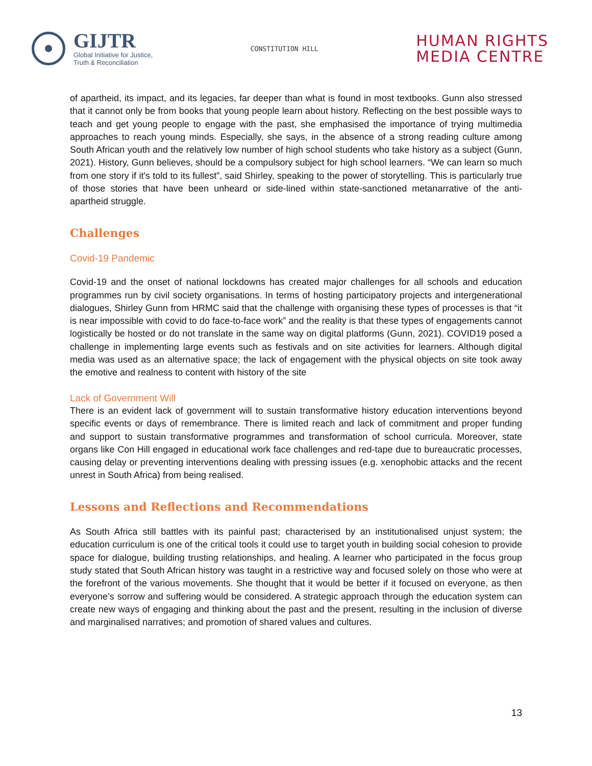GIJTR
Global Initiative for Justice,
Truth & Reconciliation
CONSTITUTION HILL
HUMAN RIGHTS
MEDIA CENTRE
of apartheid, its impact, and its legacies, far deeper than what is found in most textbooks. Gunn also stressed that it cannot only be from books that young people learn about history. Reflecting on the best possible ways to teach and get young people to engage with the past, she emphasised the importance of trying multimedia approaches to reach young minds. Especially, she says, in the absence of a strong reading culture among South African youth and the relatively low number of high school students who take history as a subject (Gunn, 2021). History, Gunn believes, should be a compulsory subject for high school learners. “We can learn so much from one story if it's told to its fullest”, said Shirley, speaking to the power of storytelling. This is particularly true of those stories that have been unheard or side-lined within state-sanctioned metanarrative of the anti-apartheid struggle.
Challenges
Covid-19 Pandemic
Covid-19 and the onset of national lockdowns has created major challenges for all schools and education programmes run by civil society organisations. In terms of hosting participatory projects and intergenerational dialogues, Shirley Gunn from HRMC said that the challenge with organising these types of processes is that “it is near impossible with covid to do face-to-face work” and the reality is that these types of engagements cannot logistically be hosted or do not translate in the same way on digital platforms (Gunn, 2021). COVID19 posed a challenge in implementing large events such as festivals and on site activities for learners. Although digital media was used as an alternative space; the lack of engagement with the physical objects on site took away the emotive and realness to content with history of the site
Lack of Government Will
There is an evident lack of government will to sustain transformative history education interventions beyond specific events or days of remembrance. There is limited reach and lack of commitment and proper funding and support to sustain transformative programmes and transformation of school curricula. Moreover, state organs like Con Hill engaged in educational work face challenges and red-tape due to bureaucratic processes, causing delay or preventing interventions dealing with pressing issues (e.g. xenophobic attacks and the recent unrest in South Africa) from being realised.
Lessons and Reflections and Recommendations
As South Africa still battles with its painful past; characterised by an institutionalised unjust system; the education curriculum is one of the critical tools it could use to target youth in building social cohesion to provide space for dialogue, building trusting relationships, and healing. A learner who participated in the focus group study stated that South African history was taught in a restrictive way and focused solely on those who were at the forefront of the various movements. She thought that it would be better if it focused on everyone, as then everyone’s sorrow and suffering would be considered. A strategic approach through the education system can create new ways of engaging and thinking about the past and the present, resulting in the inclusion of diverse and marginalised narratives; and promotion of shared values and cultures.
13